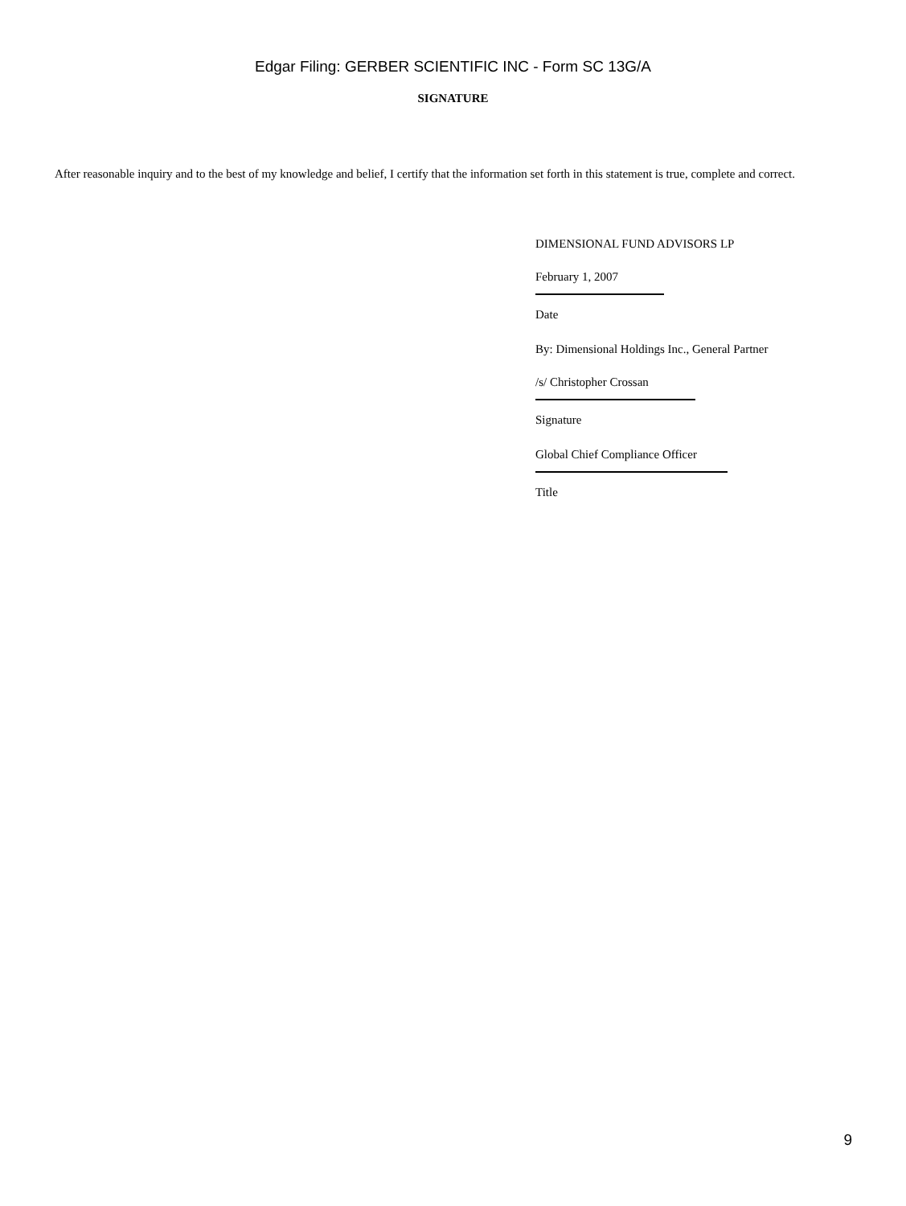Edgar Filing: GERBER SCIENTIFIC INC - Form SC 13G/A
SIGNATURE
After reasonable inquiry and to the best of my knowledge and belief, I certify that the information set forth in this statement is true, complete and correct.
DIMENSIONAL FUND ADVISORS LP
February 1, 2007
Date
By: Dimensional Holdings Inc., General Partner
/s/ Christopher Crossan
Signature
Global Chief Compliance Officer
Title
9